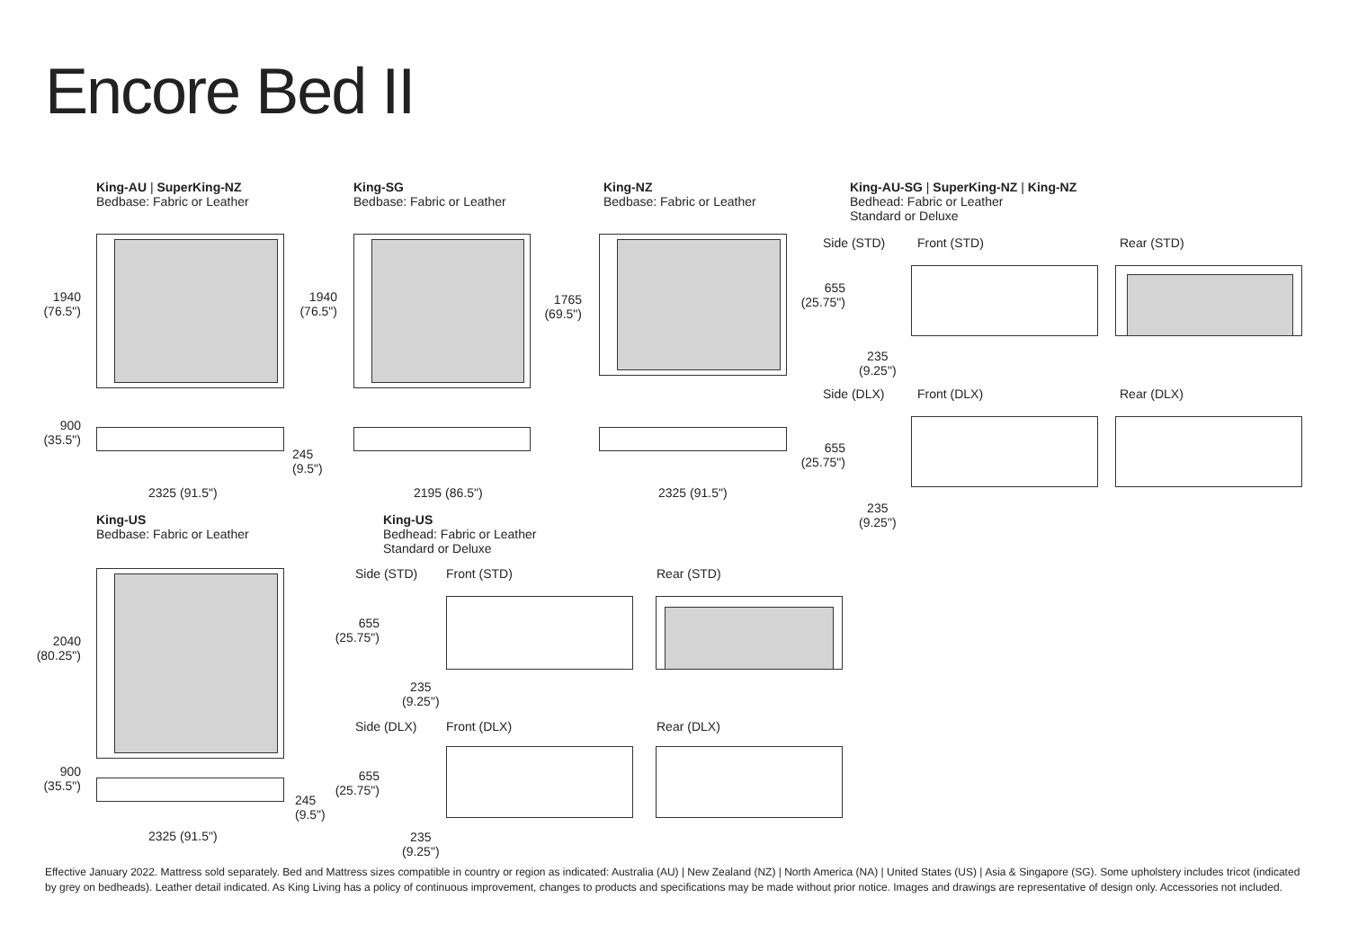Encore Bed II
King-AU | SuperKing-NZ
Bedbase: Fabric or Leather
King-SG
Bedbase: Fabric or Leather
King-NZ
Bedbase: Fabric or Leather
King-AU-SG | SuperKing-NZ | King-NZ
Bedhead: Fabric or Leather
Standard or Deluxe
1940
(76.5")
1940
(76.5")
1765
(69.5")
900
(35.5")
245
(9.5")
2325 (91.5") 2195 (86.5") 2325 (91.5")
Side (STD) Front (STD) Rear (STD)
655
(25.75")
235
(9.25")
Side (DLX) Front (DLX) Rear (DLX)
655
(25.75")
235
(9.25")
King-US
Bedbase: Fabric or Leather
King-US
Bedhead: Fabric or Leather
Standard or Deluxe
2040
(80.25")
900
(35.5")
245
(9.5")
2325 (91.5")
Side (STD) Front (STD) Rear (STD)
655
(25.75")
235
(9.25")
Side (DLX) Front (DLX) Rear (DLX)
655
(25.75")
235
(9.25")
Effective January 2022. Mattress sold separately. Bed and Mattress sizes compatible in country or region as indicated: Australia (AU) | New Zealand (NZ) | North America (NA) | United States (US) | Asia & Singapore (SG). Some upholstery includes tricot (indicated by grey on bedheads). Leather detail indicated. As King Living has a policy of continuous improvement, changes to products and specifications may be made without prior notice. Images and drawings are representative of design only. Accessories not included.